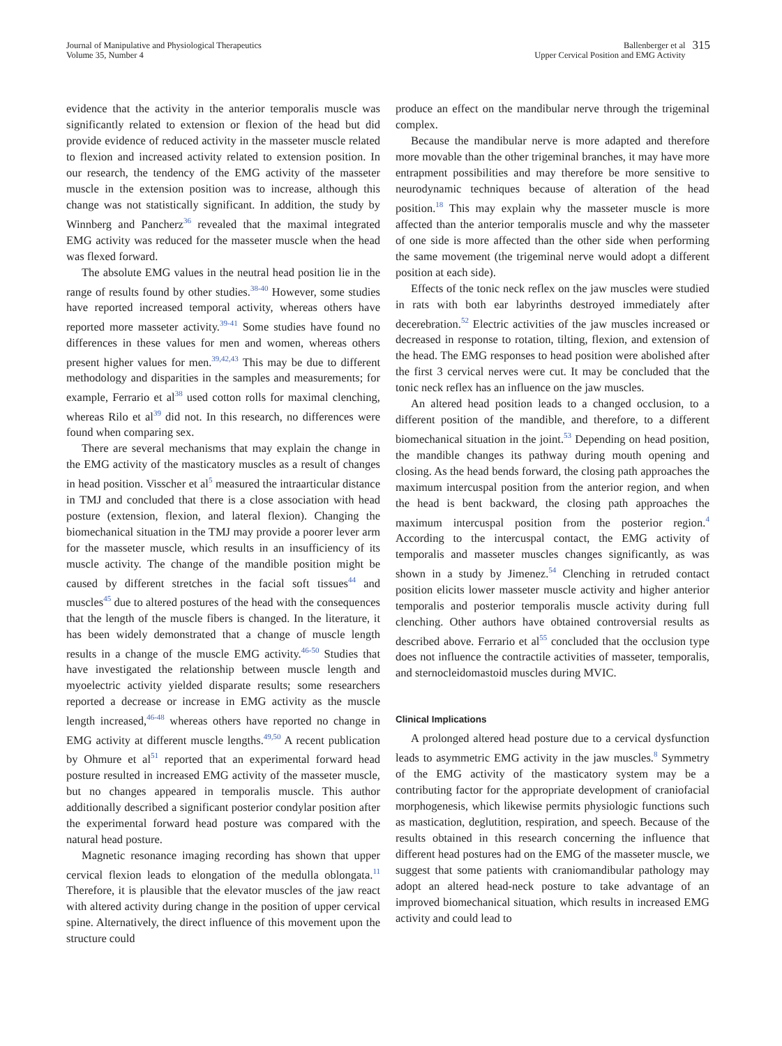Journal of Manipulative and Physiological Therapeutics
Volume 35, Number 4
Ballenberger et al
Upper Cervical Position and EMG Activity
315
evidence that the activity in the anterior temporalis muscle was significantly related to extension or flexion of the head but did provide evidence of reduced activity in the masseter muscle related to flexion and increased activity related to extension position. In our research, the tendency of the EMG activity of the masseter muscle in the extension position was to increase, although this change was not statistically significant. In addition, the study by Winnberg and Pancherz<sup>36</sup> revealed that the maximal integrated EMG activity was reduced for the masseter muscle when the head was flexed forward.
The absolute EMG values in the neutral head position lie in the range of results found by other studies.<sup>38-40</sup> However, some studies have reported increased temporal activity, whereas others have reported more masseter activity.<sup>39-41</sup> Some studies have found no differences in these values for men and women, whereas others present higher values for men.<sup>39,42,43</sup> This may be due to different methodology and disparities in the samples and measurements; for example, Ferrario et al<sup>38</sup> used cotton rolls for maximal clenching, whereas Rilo et al<sup>39</sup> did not. In this research, no differences were found when comparing sex.
There are several mechanisms that may explain the change in the EMG activity of the masticatory muscles as a result of changes in head position. Visscher et al<sup>5</sup> measured the intraarticular distance in TMJ and concluded that there is a close association with head posture (extension, flexion, and lateral flexion). Changing the biomechanical situation in the TMJ may provide a poorer lever arm for the masseter muscle, which results in an insufficiency of its muscle activity. The change of the mandible position might be caused by different stretches in the facial soft tissues<sup>44</sup> and muscles<sup>45</sup> due to altered postures of the head with the consequences that the length of the muscle fibers is changed. In the literature, it has been widely demonstrated that a change of muscle length results in a change of the muscle EMG activity.<sup>46-50</sup> Studies that have investigated the relationship between muscle length and myoelectric activity yielded disparate results; some researchers reported a decrease or increase in EMG activity as the muscle length increased,<sup>46-48</sup> whereas others have reported no change in EMG activity at different muscle lengths.<sup>49,50</sup> A recent publication by Ohmure et al<sup>51</sup> reported that an experimental forward head posture resulted in increased EMG activity of the masseter muscle, but no changes appeared in temporalis muscle. This author additionally described a significant posterior condylar position after the experimental forward head posture was compared with the natural head posture.
Magnetic resonance imaging recording has shown that upper cervical flexion leads to elongation of the medulla oblongata.<sup>11</sup> Therefore, it is plausible that the elevator muscles of the jaw react with altered activity during change in the position of upper cervical spine. Alternatively, the direct influence of this movement upon the structure could
produce an effect on the mandibular nerve through the trigeminal complex.
Because the mandibular nerve is more adapted and therefore more movable than the other trigeminal branches, it may have more entrapment possibilities and may therefore be more sensitive to neurodynamic techniques because of alteration of the head position.<sup>18</sup> This may explain why the masseter muscle is more affected than the anterior temporalis muscle and why the masseter of one side is more affected than the other side when performing the same movement (the trigeminal nerve would adopt a different position at each side).
Effects of the tonic neck reflex on the jaw muscles were studied in rats with both ear labyrinths destroyed immediately after decerebration.<sup>52</sup> Electric activities of the jaw muscles increased or decreased in response to rotation, tilting, flexion, and extension of the head. The EMG responses to head position were abolished after the first 3 cervical nerves were cut. It may be concluded that the tonic neck reflex has an influence on the jaw muscles.
An altered head position leads to a changed occlusion, to a different position of the mandible, and therefore, to a different biomechanical situation in the joint.<sup>53</sup> Depending on head position, the mandible changes its pathway during mouth opening and closing. As the head bends forward, the closing path approaches the maximum intercuspal position from the anterior region, and when the head is bent backward, the closing path approaches the maximum intercuspal position from the posterior region.<sup>4</sup> According to the intercuspal contact, the EMG activity of temporalis and masseter muscles changes significantly, as was shown in a study by Jimenez.<sup>54</sup> Clenching in retruded contact position elicits lower masseter muscle activity and higher anterior temporalis and posterior temporalis muscle activity during full clenching. Other authors have obtained controversial results as described above. Ferrario et al<sup>55</sup> concluded that the occlusion type does not influence the contractile activities of masseter, temporalis, and sternocleidomastoid muscles during MVIC.
Clinical Implications
A prolonged altered head posture due to a cervical dysfunction leads to asymmetric EMG activity in the jaw muscles.<sup>8</sup> Symmetry of the EMG activity of the masticatory system may be a contributing factor for the appropriate development of craniofacial morphogenesis, which likewise permits physiologic functions such as mastication, deglutition, respiration, and speech. Because of the results obtained in this research concerning the influence that different head postures had on the EMG of the masseter muscle, we suggest that some patients with craniomandibular pathology may adopt an altered head-neck posture to take advantage of an improved biomechanical situation, which results in increased EMG activity and could lead to